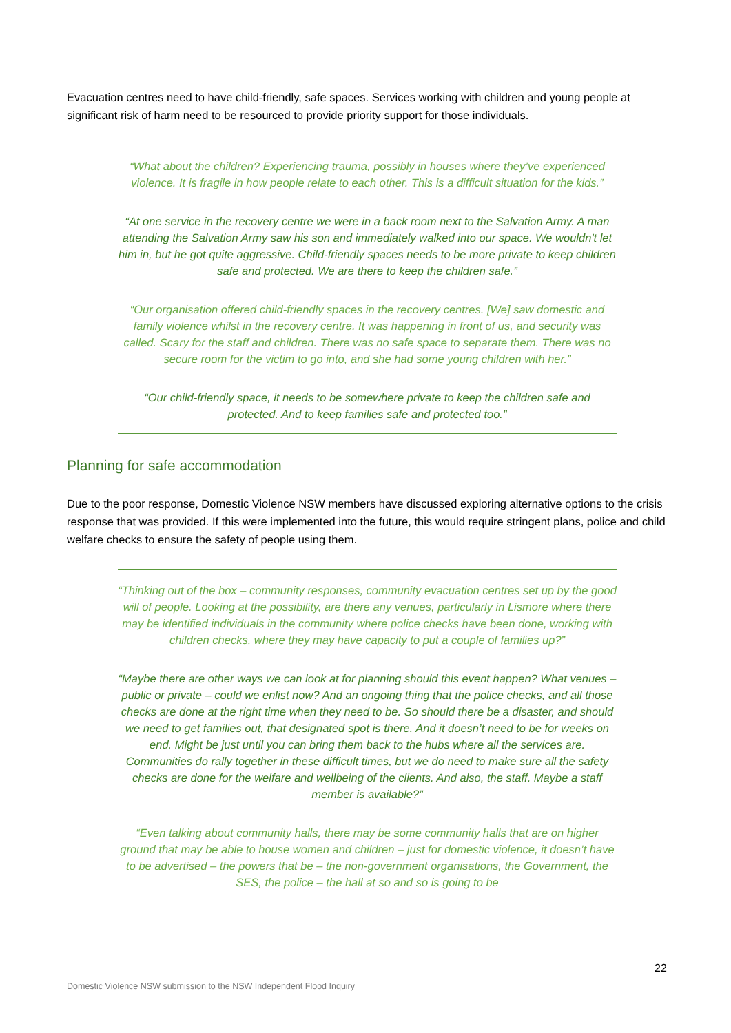Evacuation centres need to have child-friendly, safe spaces. Services working with children and young people at significant risk of harm need to be resourced to provide priority support for those individuals.
“What about the children? Experiencing trauma, possibly in houses where they’ve experienced violence. It is fragile in how people relate to each other. This is a difficult situation for the kids.”
“At one service in the recovery centre we were in a back room next to the Salvation Army. A man attending the Salvation Army saw his son and immediately walked into our space. We wouldn't let him in, but he got quite aggressive. Child-friendly spaces needs to be more private to keep children safe and protected. We are there to keep the children safe.”
“Our organisation offered child-friendly spaces in the recovery centres. [We] saw domestic and family violence whilst in the recovery centre. It was happening in front of us, and security was called. Scary for the staff and children. There was no safe space to separate them. There was no secure room for the victim to go into, and she had some young children with her.”
“Our child-friendly space, it needs to be somewhere private to keep the children safe and protected. And to keep families safe and protected too.”
Planning for safe accommodation
Due to the poor response, Domestic Violence NSW members have discussed exploring alternative options to the crisis response that was provided. If this were implemented into the future, this would require stringent plans, police and child welfare checks to ensure the safety of people using them.
“Thinking out of the box – community responses, community evacuation centres set up by the good will of people. Looking at the possibility, are there any venues, particularly in Lismore where there may be identified individuals in the community where police checks have been done, working with children checks, where they may have capacity to put a couple of families up?”
“Maybe there are other ways we can look at for planning should this event happen? What venues – public or private – could we enlist now? And an ongoing thing that the police checks, and all those checks are done at the right time when they need to be. So should there be a disaster, and should we need to get families out, that designated spot is there. And it doesn’t need to be for weeks on end. Might be just until you can bring them back to the hubs where all the services are. Communities do rally together in these difficult times, but we do need to make sure all the safety checks are done for the welfare and wellbeing of the clients. And also, the staff. Maybe a staff member is available?”
“Even talking about community halls, there may be some community halls that are on higher ground that may be able to house women and children – just for domestic violence, it doesn’t have to be advertised – the powers that be – the non-government organisations, the Government, the SES, the police – the hall at so and so is going to be
22
Domestic Violence NSW submission to the NSW Independent Flood Inquiry